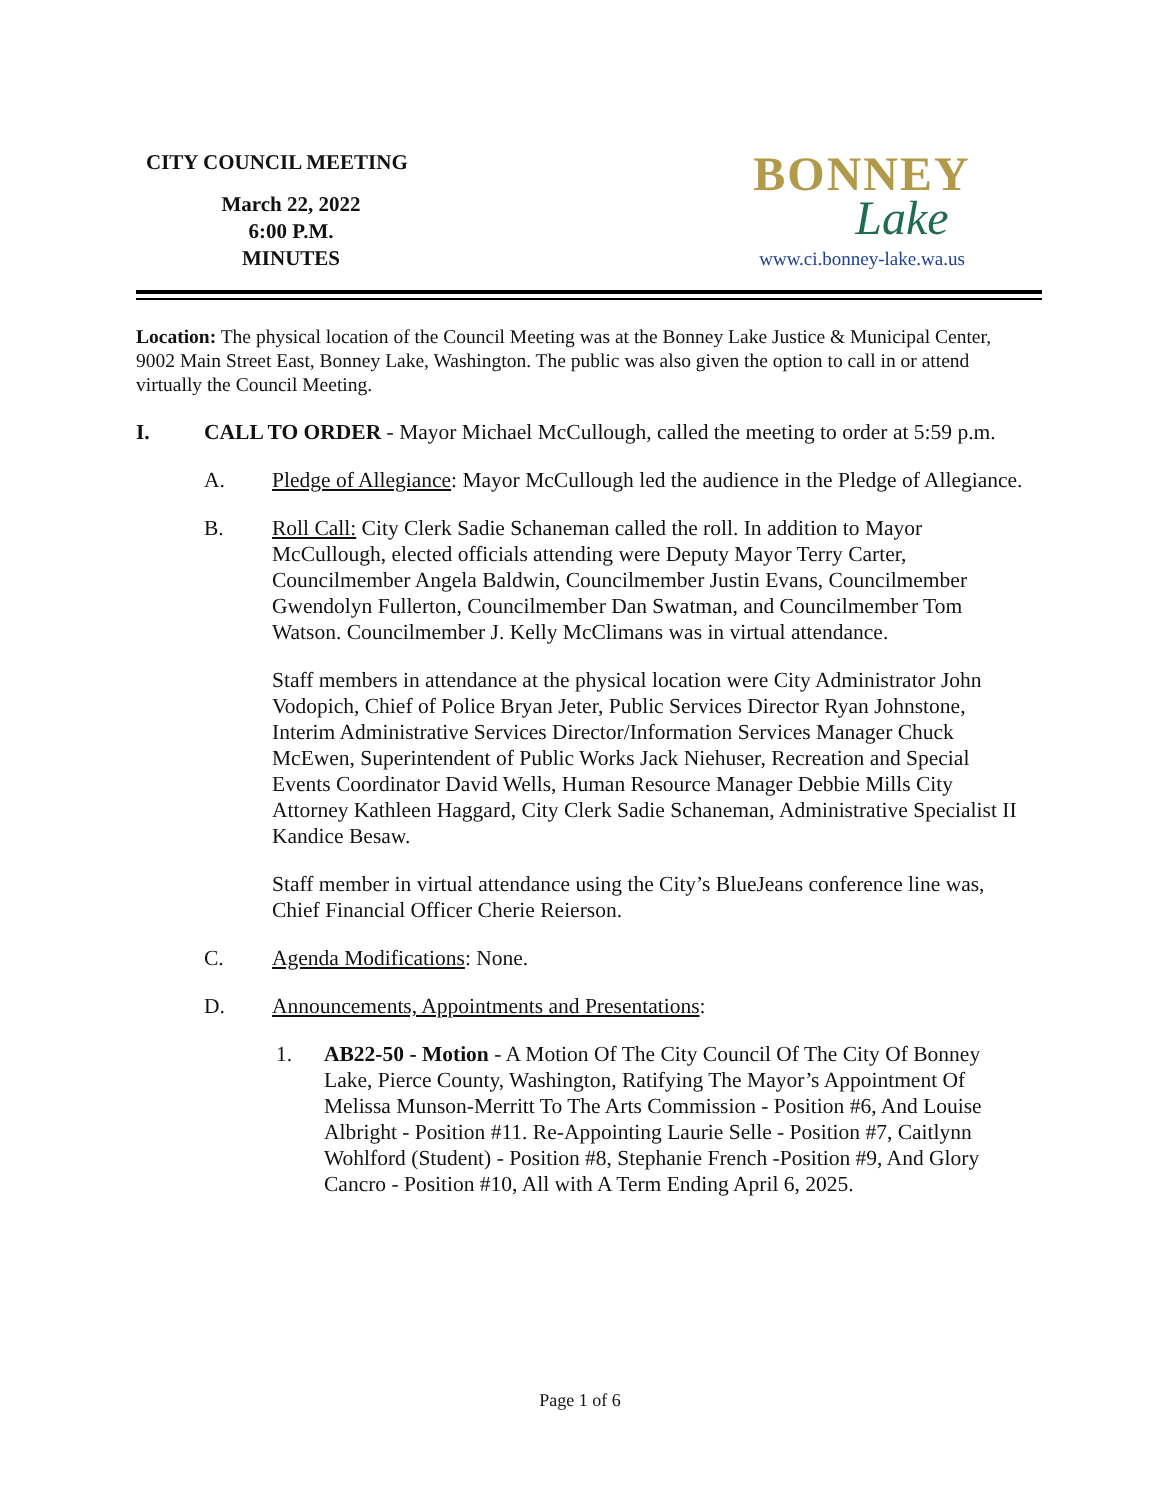CITY COUNCIL MEETING
March 22, 2022
6:00 P.M.
MINUTES
BONNEY
Lake
www.ci.bonney-lake.wa.us
Location: The physical location of the Council Meeting was at the Bonney Lake Justice & Municipal Center, 9002 Main Street East, Bonney Lake, Washington. The public was also given the option to call in or attend virtually the Council Meeting.
I. CALL TO ORDER - Mayor Michael McCullough, called the meeting to order at 5:59 p.m.
A. Pledge of Allegiance: Mayor McCullough led the audience in the Pledge of Allegiance.
B. Roll Call: City Clerk Sadie Schaneman called the roll. In addition to Mayor McCullough, elected officials attending were Deputy Mayor Terry Carter, Councilmember Angela Baldwin, Councilmember Justin Evans, Councilmember Gwendolyn Fullerton, Councilmember Dan Swatman, and Councilmember Tom Watson. Councilmember J. Kelly McClimans was in virtual attendance.
Staff members in attendance at the physical location were City Administrator John Vodopich, Chief of Police Bryan Jeter, Public Services Director Ryan Johnstone, Interim Administrative Services Director/Information Services Manager Chuck McEwen, Superintendent of Public Works Jack Niehuser, Recreation and Special Events Coordinator David Wells, Human Resource Manager Debbie Mills City Attorney Kathleen Haggard, City Clerk Sadie Schaneman, Administrative Specialist II Kandice Besaw.
Staff member in virtual attendance using the City’s BlueJeans conference line was, Chief Financial Officer Cherie Reierson.
C. Agenda Modifications: None.
D. Announcements, Appointments and Presentations:
1. AB22-50 - Motion - A Motion Of The City Council Of The City Of Bonney Lake, Pierce County, Washington, Ratifying The Mayor’s Appointment Of Melissa Munson-Merritt To The Arts Commission - Position #6, And Louise Albright - Position #11. Re-Appointing Laurie Selle - Position #7, Caitlynn Wohlford (Student) - Position #8, Stephanie French -Position #9, And Glory Cancro - Position #10, All with A Term Ending April 6, 2025.
Page 1 of 6